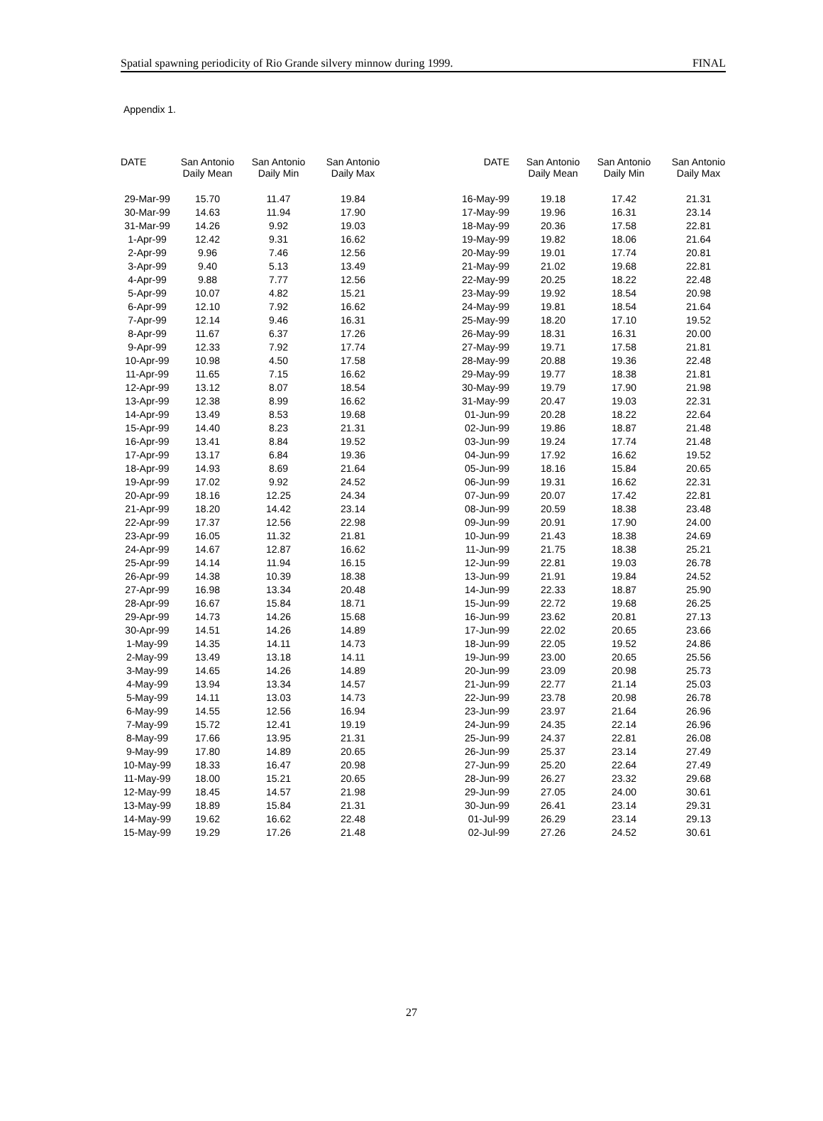Spatial spawning periodicity of Rio Grande silvery minnow during 1999. FINAL
Appendix 1.
| DATE | San Antonio Daily Mean | San Antonio Daily Min | San Antonio Daily Max |
| --- | --- | --- | --- |
| 29-Mar-99 | 15.70 | 11.47 | 19.84 |
| 30-Mar-99 | 14.63 | 11.94 | 17.90 |
| 31-Mar-99 | 14.26 | 9.92 | 19.03 |
| 1-Apr-99 | 12.42 | 9.31 | 16.62 |
| 2-Apr-99 | 9.96 | 7.46 | 12.56 |
| 3-Apr-99 | 9.40 | 5.13 | 13.49 |
| 4-Apr-99 | 9.88 | 7.77 | 12.56 |
| 5-Apr-99 | 10.07 | 4.82 | 15.21 |
| 6-Apr-99 | 12.10 | 7.92 | 16.62 |
| 7-Apr-99 | 12.14 | 9.46 | 16.31 |
| 8-Apr-99 | 11.67 | 6.37 | 17.26 |
| 9-Apr-99 | 12.33 | 7.92 | 17.74 |
| 10-Apr-99 | 10.98 | 4.50 | 17.58 |
| 11-Apr-99 | 11.65 | 7.15 | 16.62 |
| 12-Apr-99 | 13.12 | 8.07 | 18.54 |
| 13-Apr-99 | 12.38 | 8.99 | 16.62 |
| 14-Apr-99 | 13.49 | 8.53 | 19.68 |
| 15-Apr-99 | 14.40 | 8.23 | 21.31 |
| 16-Apr-99 | 13.41 | 8.84 | 19.52 |
| 17-Apr-99 | 13.17 | 6.84 | 19.36 |
| 18-Apr-99 | 14.93 | 8.69 | 21.64 |
| 19-Apr-99 | 17.02 | 9.92 | 24.52 |
| 20-Apr-99 | 18.16 | 12.25 | 24.34 |
| 21-Apr-99 | 18.20 | 14.42 | 23.14 |
| 22-Apr-99 | 17.37 | 12.56 | 22.98 |
| 23-Apr-99 | 16.05 | 11.32 | 21.81 |
| 24-Apr-99 | 14.67 | 12.87 | 16.62 |
| 25-Apr-99 | 14.14 | 11.94 | 16.15 |
| 26-Apr-99 | 14.38 | 10.39 | 18.38 |
| 27-Apr-99 | 16.98 | 13.34 | 20.48 |
| 28-Apr-99 | 16.67 | 15.84 | 18.71 |
| 29-Apr-99 | 14.73 | 14.26 | 15.68 |
| 30-Apr-99 | 14.51 | 14.26 | 14.89 |
| 1-May-99 | 14.35 | 14.11 | 14.73 |
| 2-May-99 | 13.49 | 13.18 | 14.11 |
| 3-May-99 | 14.65 | 14.26 | 14.89 |
| 4-May-99 | 13.94 | 13.34 | 14.57 |
| 5-May-99 | 14.11 | 13.03 | 14.73 |
| 6-May-99 | 14.55 | 12.56 | 16.94 |
| 7-May-99 | 15.72 | 12.41 | 19.19 |
| 8-May-99 | 17.66 | 13.95 | 21.31 |
| 9-May-99 | 17.80 | 14.89 | 20.65 |
| 10-May-99 | 18.33 | 16.47 | 20.98 |
| 11-May-99 | 18.00 | 15.21 | 20.65 |
| 12-May-99 | 18.45 | 14.57 | 21.98 |
| 13-May-99 | 18.89 | 15.84 | 21.31 |
| 14-May-99 | 19.62 | 16.62 | 22.48 |
| 15-May-99 | 19.29 | 17.26 | 21.48 |
| DATE | San Antonio Daily Mean | San Antonio Daily Min | San Antonio Daily Max |
| --- | --- | --- | --- |
| 16-May-99 | 19.18 | 17.42 | 21.31 |
| 17-May-99 | 19.96 | 16.31 | 23.14 |
| 18-May-99 | 20.36 | 17.58 | 22.81 |
| 19-May-99 | 19.82 | 18.06 | 21.64 |
| 20-May-99 | 19.01 | 17.74 | 20.81 |
| 21-May-99 | 21.02 | 19.68 | 22.81 |
| 22-May-99 | 20.25 | 18.22 | 22.48 |
| 23-May-99 | 19.92 | 18.54 | 20.98 |
| 24-May-99 | 19.81 | 18.54 | 21.64 |
| 25-May-99 | 18.20 | 17.10 | 19.52 |
| 26-May-99 | 18.31 | 16.31 | 20.00 |
| 27-May-99 | 19.71 | 17.58 | 21.81 |
| 28-May-99 | 20.88 | 19.36 | 22.48 |
| 29-May-99 | 19.77 | 18.38 | 21.81 |
| 30-May-99 | 19.79 | 17.90 | 21.98 |
| 31-May-99 | 20.47 | 19.03 | 22.31 |
| 01-Jun-99 | 20.28 | 18.22 | 22.64 |
| 02-Jun-99 | 19.86 | 18.87 | 21.48 |
| 03-Jun-99 | 19.24 | 17.74 | 21.48 |
| 04-Jun-99 | 17.92 | 16.62 | 19.52 |
| 05-Jun-99 | 18.16 | 15.84 | 20.65 |
| 06-Jun-99 | 19.31 | 16.62 | 22.31 |
| 07-Jun-99 | 20.07 | 17.42 | 22.81 |
| 08-Jun-99 | 20.59 | 18.38 | 23.48 |
| 09-Jun-99 | 20.91 | 17.90 | 24.00 |
| 10-Jun-99 | 21.43 | 18.38 | 24.69 |
| 11-Jun-99 | 21.75 | 18.38 | 25.21 |
| 12-Jun-99 | 22.81 | 19.03 | 26.78 |
| 13-Jun-99 | 21.91 | 19.84 | 24.52 |
| 14-Jun-99 | 22.33 | 18.87 | 25.90 |
| 15-Jun-99 | 22.72 | 19.68 | 26.25 |
| 16-Jun-99 | 23.62 | 20.81 | 27.13 |
| 17-Jun-99 | 22.02 | 20.65 | 23.66 |
| 18-Jun-99 | 22.05 | 19.52 | 24.86 |
| 19-Jun-99 | 23.00 | 20.65 | 25.56 |
| 20-Jun-99 | 23.09 | 20.98 | 25.73 |
| 21-Jun-99 | 22.77 | 21.14 | 25.03 |
| 22-Jun-99 | 23.78 | 20.98 | 26.78 |
| 23-Jun-99 | 23.97 | 21.64 | 26.96 |
| 24-Jun-99 | 24.35 | 22.14 | 26.96 |
| 25-Jun-99 | 24.37 | 22.81 | 26.08 |
| 26-Jun-99 | 25.37 | 23.14 | 27.49 |
| 27-Jun-99 | 25.20 | 22.64 | 27.49 |
| 28-Jun-99 | 26.27 | 23.32 | 29.68 |
| 29-Jun-99 | 27.05 | 24.00 | 30.61 |
| 30-Jun-99 | 26.41 | 23.14 | 29.31 |
| 01-Jul-99 | 26.29 | 23.14 | 29.13 |
| 02-Jul-99 | 27.26 | 24.52 | 30.61 |
27